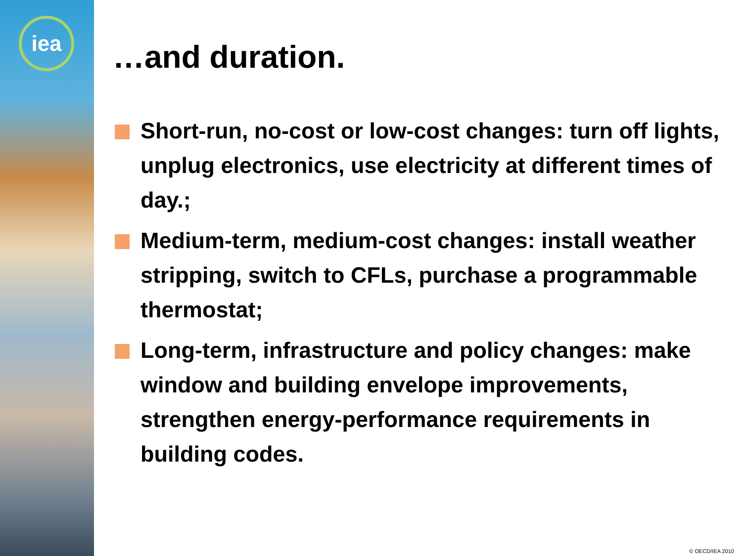iea
…and duration.
Short-run, no-cost or low-cost changes: turn off lights, unplug electronics, use electricity at different times of day.;
Medium-term, medium-cost changes: install weather stripping, switch to CFLs, purchase a programmable thermostat;
Long-term, infrastructure and policy changes: make window and building envelope improvements, strengthen energy-performance requirements in building codes.
© OECD/IEA 2010